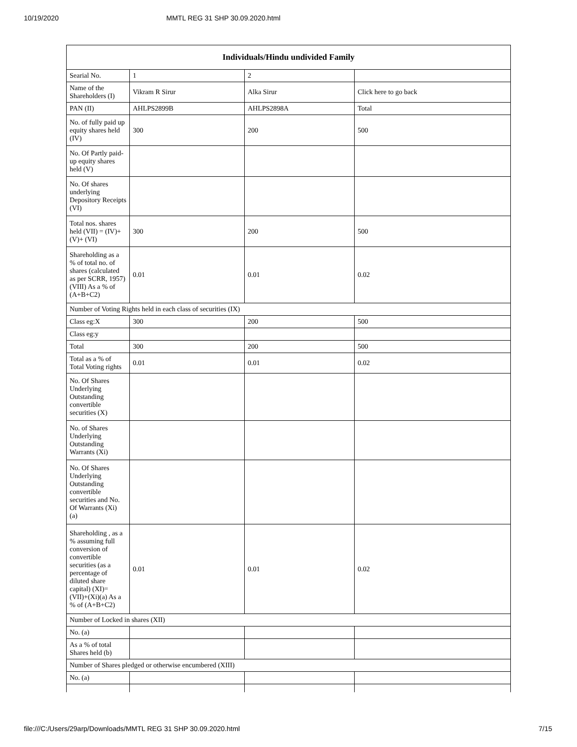10/19/2020 MMTL REG 31 SHP 30.09.2020.html
| Individuals/Hindu undivided Family | | | |
| --- | --- | --- | --- |
| Searial No. | 1 | 2 | |
| Name of the Shareholders (I) | Vikram R Sirur | Alka Sirur | Click here to go back |
| PAN (II) | AHLPS2899B | AHLPS2898A | Total |
| No. of fully paid up equity shares held (IV) | 300 | 200 | 500 |
| No. Of Partly paid-up equity shares held (V) | | | |
| No. Of shares underlying Depository Receipts (VI) | | | |
| Total nos. shares held (VII) = (IV)+(V)+ (VI) | 300 | 200 | 500 |
| Shareholding as a % of total no. of shares (calculated as per SCRR, 1957) (VIII) As a % of (A+B+C2) | 0.01 | 0.01 | 0.02 |
| Number of Voting Rights held in each class of securities (IX) | | | |
| Class eg:X | 300 | 200 | 500 |
| Class eg:y | | | |
| Total | 300 | 200 | 500 |
| Total as a % of Total Voting rights | 0.01 | 0.01 | 0.02 |
| No. Of Shares Underlying Outstanding convertible securities (X) | | | |
| No. of Shares Underlying Outstanding Warrants (Xi) | | | |
| No. Of Shares Underlying Outstanding convertible securities and No. Of Warrants (Xi) (a) | | | |
| Shareholding , as a % assuming full conversion of convertible securities (as a percentage of diluted share capital) (XI)= (VII)+(Xi)(a) As a % of (A+B+C2) | 0.01 | 0.01 | 0.02 |
| Number of Locked in shares (XII) | | | |
| No. (a) | | | |
| As a % of total Shares held (b) | | | |
| Number of Shares pledged or otherwise encumbered (XIII) | | | |
| No. (a) | | | |
file:///C:/Users/29arp/Downloads/MMTL REG 31 SHP 30.09.2020.html 7/15